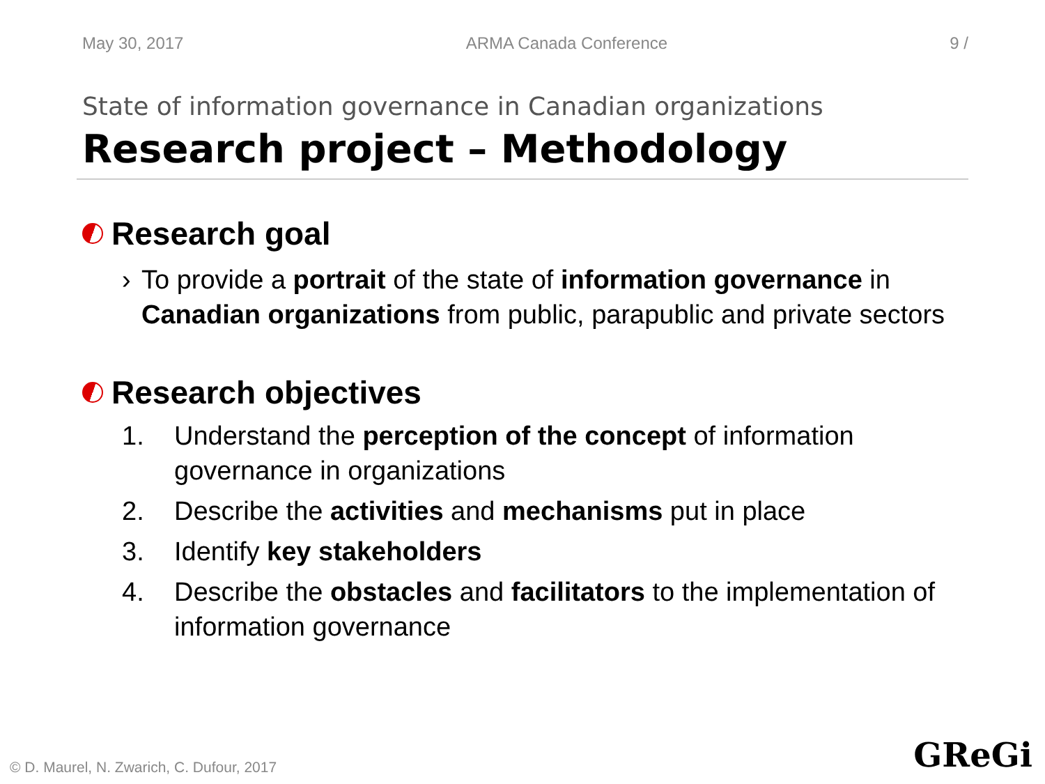May 30, 2017 ARMA Canada Conference 9 /
State of information governance in Canadian organizations
Research project – Methodology
Research goal
› To provide a portrait of the state of information governance in Canadian organizations from public, parapublic and private sectors
Research objectives
1. Understand the perception of the concept of information governance in organizations
2. Describe the activities and mechanisms put in place
3. Identify key stakeholders
4. Describe the obstacles and facilitators to the implementation of information governance
© D. Maurel, N. Zwarich, C. Dufour, 2017
GReGi